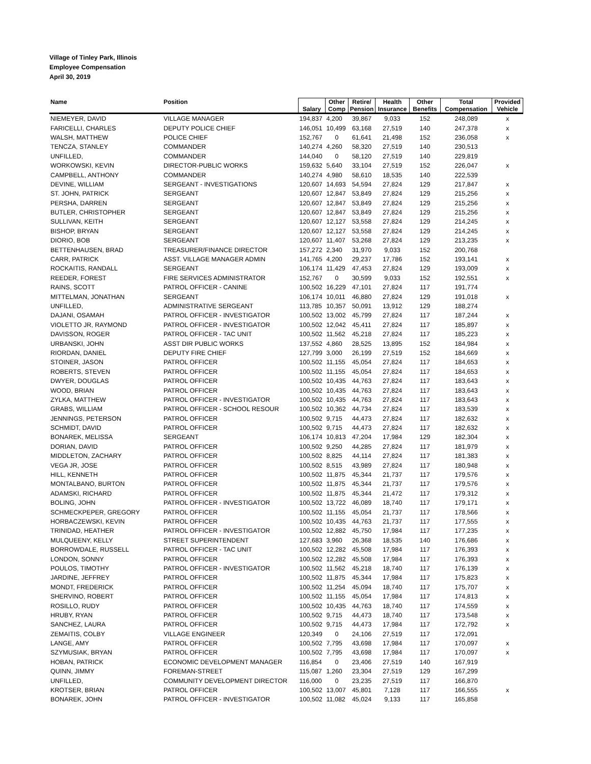Village of Tinley Park, Illinois
Employee Compensation
April 30, 2019
| Name | Position | Salary | Other Comp | Retire/ Pension | Health Insurance | Other Benefits | Total Compensation | Provided Vehicle |
| --- | --- | --- | --- | --- | --- | --- | --- | --- |
| NIEMEYER, DAVID | VILLAGE MANAGER | 194,837 | 4,200 | 39,867 | 9,033 | 152 | 248,089 | x |
| FARICELLI, CHARLES | DEPUTY POLICE CHIEF | 146,051 | 10,499 | 63,168 | 27,519 | 140 | 247,378 | x |
| WALSH, MATTHEW | POLICE CHIEF | 152,767 | 0 | 61,641 | 21,498 | 152 | 236,058 | x |
| TENCZA, STANLEY | COMMANDER | 140,274 | 4,260 | 58,320 | 27,519 | 140 | 230,513 | |
| UNFILLED, | COMMANDER | 144,040 | 0 | 58,120 | 27,519 | 140 | 229,819 | |
| WORKOWSKI, KEVIN | DIRECTOR-PUBLIC WORKS | 159,632 | 5,640 | 33,104 | 27,519 | 152 | 226,047 | x |
| CAMPBELL, ANTHONY | COMMANDER | 140,274 | 4,980 | 58,610 | 18,535 | 140 | 222,539 | |
| DEVINE, WILLIAM | SERGEANT - INVESTIGATIONS | 120,607 | 14,693 | 54,594 | 27,824 | 129 | 217,847 | x |
| ST. JOHN, PATRICK | SERGEANT | 120,607 | 12,847 | 53,849 | 27,824 | 129 | 215,256 | x |
| PERSHA, DARREN | SERGEANT | 120,607 | 12,847 | 53,849 | 27,824 | 129 | 215,256 | x |
| BUTLER, CHRISTOPHER | SERGEANT | 120,607 | 12,847 | 53,849 | 27,824 | 129 | 215,256 | x |
| SULLIVAN, KEITH | SERGEANT | 120,607 | 12,127 | 53,558 | 27,824 | 129 | 214,245 | x |
| BISHOP, BRYAN | SERGEANT | 120,607 | 12,127 | 53,558 | 27,824 | 129 | 214,245 | x |
| DIORIO, BOB | SERGEANT | 120,607 | 11,407 | 53,268 | 27,824 | 129 | 213,235 | x |
| BETTENHAUSEN, BRAD | TREASURER/FINANCE DIRECTOR | 157,272 | 2,340 | 31,970 | 9,033 | 152 | 200,768 | |
| CARR, PATRICK | ASST. VILLAGE MANAGER ADMIN | 141,765 | 4,200 | 29,237 | 17,786 | 152 | 193,141 | x |
| ROCKAITIS, RANDALL | SERGEANT | 106,174 | 11,429 | 47,453 | 27,824 | 129 | 193,009 | x |
| REEDER, FOREST | FIRE SERVICES ADMINISTRATOR | 152,767 | 0 | 30,599 | 9,033 | 152 | 192,551 | x |
| RAINS, SCOTT | PATROL OFFICER - CANINE | 100,502 | 16,229 | 47,101 | 27,824 | 117 | 191,774 | |
| MITTELMAN, JONATHAN | SERGEANT | 106,174 | 10,011 | 46,880 | 27,824 | 129 | 191,018 | x |
| UNFILLED, | ADMINISTRATIVE SERGEANT | 113,785 | 10,357 | 50,091 | 13,912 | 129 | 188,274 | |
| DAJANI, OSAMAH | PATROL OFFICER - INVESTIGATOR | 100,502 | 13,002 | 45,799 | 27,824 | 117 | 187,244 | x |
| VIOLETTO JR, RAYMOND | PATROL OFFICER - INVESTIGATOR | 100,502 | 12,042 | 45,411 | 27,824 | 117 | 185,897 | x |
| DAVISSON, ROGER | PATROL OFFICER - TAC UNIT | 100,502 | 11,562 | 45,218 | 27,824 | 117 | 185,223 | x |
| URBANSKI, JOHN | ASST DIR PUBLIC WORKS | 137,552 | 4,860 | 28,525 | 13,895 | 152 | 184,984 | x |
| RIORDAN, DANIEL | DEPUTY FIRE CHIEF | 127,799 | 3,000 | 26,199 | 27,519 | 152 | 184,669 | x |
| STOINER, JASON | PATROL OFFICER | 100,502 | 11,155 | 45,054 | 27,824 | 117 | 184,653 | x |
| ROBERTS, STEVEN | PATROL OFFICER | 100,502 | 11,155 | 45,054 | 27,824 | 117 | 184,653 | x |
| DWYER, DOUGLAS | PATROL OFFICER | 100,502 | 10,435 | 44,763 | 27,824 | 117 | 183,643 | x |
| WOOD, BRIAN | PATROL OFFICER | 100,502 | 10,435 | 44,763 | 27,824 | 117 | 183,643 | x |
| ZYLKA, MATTHEW | PATROL OFFICER - INVESTIGATOR | 100,502 | 10,435 | 44,763 | 27,824 | 117 | 183,643 | x |
| GRABS, WILLIAM | PATROL OFFICER - SCHOOL RESOUR | 100,502 | 10,362 | 44,734 | 27,824 | 117 | 183,539 | x |
| JENNINGS, PETERSON | PATROL OFFICER | 100,502 | 9,715 | 44,473 | 27,824 | 117 | 182,632 | x |
| SCHMIDT, DAVID | PATROL OFFICER | 100,502 | 9,715 | 44,473 | 27,824 | 117 | 182,632 | x |
| BONAREK, MELISSA | SERGEANT | 106,174 | 10,813 | 47,204 | 17,984 | 129 | 182,304 | x |
| DORIAN, DAVID | PATROL OFFICER | 100,502 | 9,250 | 44,285 | 27,824 | 117 | 181,979 | x |
| MIDDLETON, ZACHARY | PATROL OFFICER | 100,502 | 8,825 | 44,114 | 27,824 | 117 | 181,383 | x |
| VEGA JR, JOSE | PATROL OFFICER | 100,502 | 8,515 | 43,989 | 27,824 | 117 | 180,948 | x |
| HILL, KENNETH | PATROL OFFICER | 100,502 | 11,875 | 45,344 | 21,737 | 117 | 179,576 | x |
| MONTALBANO, BURTON | PATROL OFFICER | 100,502 | 11,875 | 45,344 | 21,737 | 117 | 179,576 | x |
| ADAMSKI, RICHARD | PATROL OFFICER | 100,502 | 11,875 | 45,344 | 21,472 | 117 | 179,312 | x |
| BOLING, JOHN | PATROL OFFICER - INVESTIGATOR | 100,502 | 13,722 | 46,089 | 18,740 | 117 | 179,171 | x |
| SCHMECKPEPER, GREGORY | PATROL OFFICER | 100,502 | 11,155 | 45,054 | 21,737 | 117 | 178,566 | x |
| HORBACZEWSKI, KEVIN | PATROL OFFICER | 100,502 | 10,435 | 44,763 | 21,737 | 117 | 177,555 | x |
| TRINIDAD, HEATHER | PATROL OFFICER - INVESTIGATOR | 100,502 | 12,882 | 45,750 | 17,984 | 117 | 177,235 | x |
| MULQUEENY, KELLY | STREET SUPERINTENDENT | 127,683 | 3,960 | 26,368 | 18,535 | 140 | 176,686 | x |
| BORROWDALE, RUSSELL | PATROL OFFICER - TAC UNIT | 100,502 | 12,282 | 45,508 | 17,984 | 117 | 176,393 | x |
| LONDON, SONNY | PATROL OFFICER | 100,502 | 12,282 | 45,508 | 17,984 | 117 | 176,393 | x |
| POULOS, TIMOTHY | PATROL OFFICER - INVESTIGATOR | 100,502 | 11,562 | 45,218 | 18,740 | 117 | 176,139 | x |
| JARDINE, JEFFREY | PATROL OFFICER | 100,502 | 11,875 | 45,344 | 17,984 | 117 | 175,823 | x |
| MONDT, FREDERICK | PATROL OFFICER | 100,502 | 11,254 | 45,094 | 18,740 | 117 | 175,707 | x |
| SHERVINO, ROBERT | PATROL OFFICER | 100,502 | 11,155 | 45,054 | 17,984 | 117 | 174,813 | x |
| ROSILLO, RUDY | PATROL OFFICER | 100,502 | 10,435 | 44,763 | 18,740 | 117 | 174,559 | x |
| HRUBY, RYAN | PATROL OFFICER | 100,502 | 9,715 | 44,473 | 18,740 | 117 | 173,548 | x |
| SANCHEZ, LAURA | PATROL OFFICER | 100,502 | 9,715 | 44,473 | 17,984 | 117 | 172,792 | x |
| ZEMAITIS, COLBY | VILLAGE ENGINEER | 120,349 | 0 | 24,106 | 27,519 | 117 | 172,091 | |
| LANGE, AMY | PATROL OFFICER | 100,502 | 7,795 | 43,698 | 17,984 | 117 | 170,097 | x |
| SZYMUSIAK, BRYAN | PATROL OFFICER | 100,502 | 7,795 | 43,698 | 17,984 | 117 | 170,097 | x |
| HOBAN, PATRICK | ECONOMIC DEVELOPMENT MANAGER | 116,854 | 0 | 23,406 | 27,519 | 140 | 167,919 | |
| QUINN, JIMMY | FOREMAN-STREET | 115,087 | 1,260 | 23,304 | 27,519 | 129 | 167,299 | |
| UNFILLED, | COMMUNITY DEVELOPMENT DIRECTOR | 116,000 | 0 | 23,235 | 27,519 | 117 | 166,870 | |
| KROTSER, BRIAN | PATROL OFFICER | 100,502 | 13,007 | 45,801 | 7,128 | 117 | 166,555 | x |
| BONAREK, JOHN | PATROL OFFICER - INVESTIGATOR | 100,502 | 11,082 | 45,024 | 9,133 | 117 | 165,858 | |